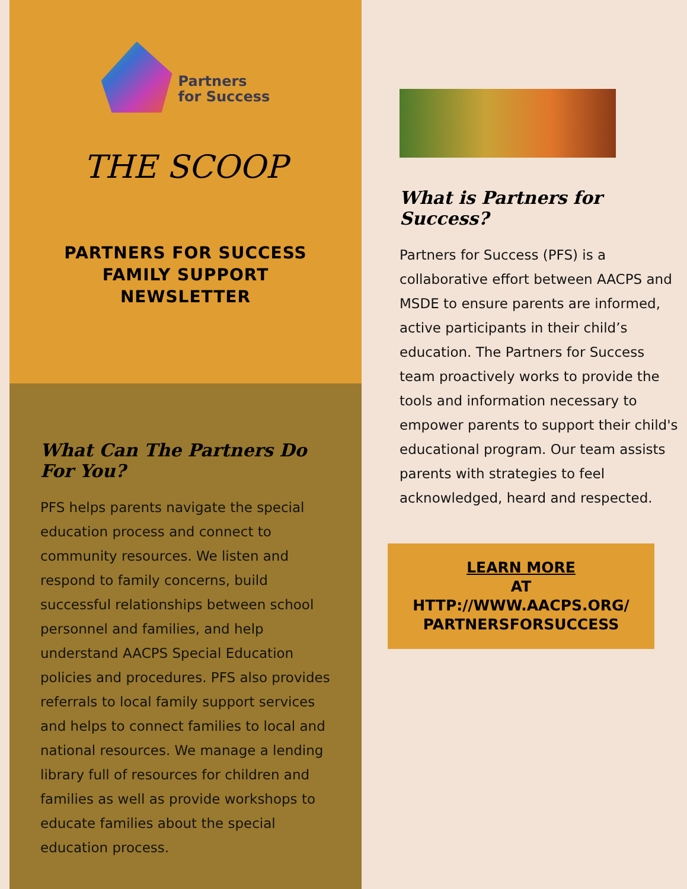Partners
for Success
THE SCOOP
PARTNERS FOR SUCCESS
FAMILY SUPPORT
NEWSLETTER
What Can The Partners Do For You?
PFS helps parents navigate the special education process and connect to community resources. We listen and respond to family concerns, build successful relationships between school personnel and families, and help understand AACPS Special Education policies and procedures. PFS also provides referrals to local family support services and helps to connect families to local and national resources. We manage a lending library full of resources for children and families as well as provide workshops to educate families about the special education process.
What is Partners for Success?
Partners for Success (PFS) is a collaborative effort between AACPS and MSDE to ensure parents are informed, active participants in their child’s education. The Partners for Success team proactively works to provide the tools and information necessary to empower parents to support their child's educational program. Our team assists parents with strategies to feel acknowledged, heard and respected.
LEARN MORE
AT
HTTP://WWW.AACPS.ORG/
PARTNERSFORSUCCESS